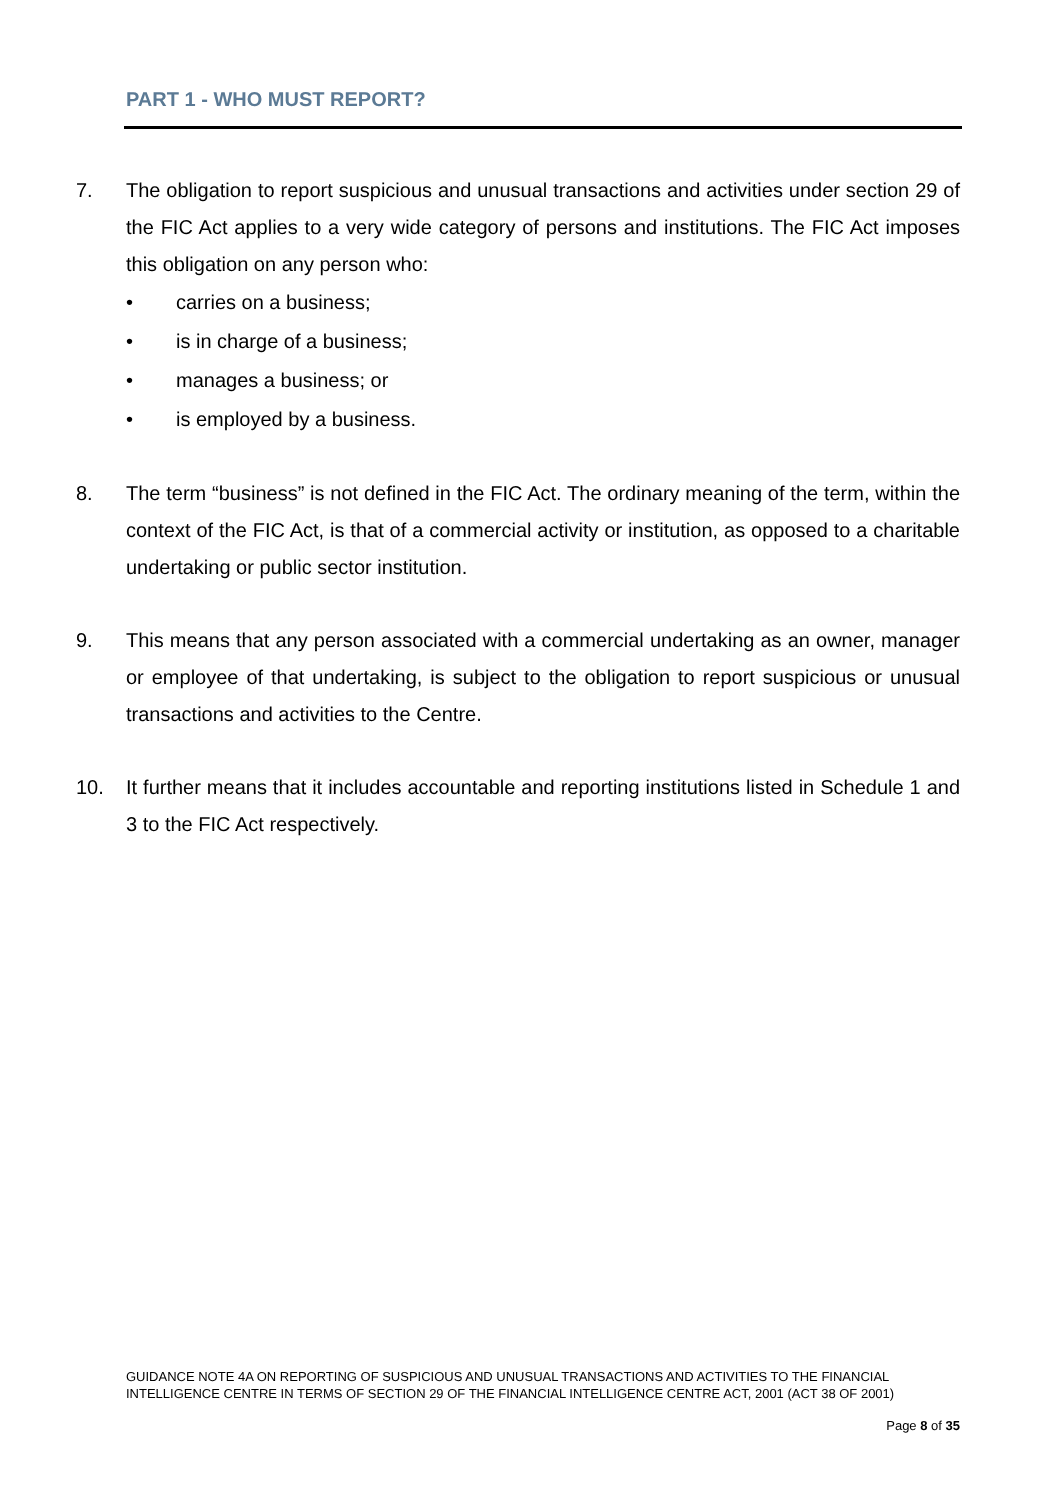PART 1 - WHO MUST REPORT?
7. The obligation to report suspicious and unusual transactions and activities under section 29 of the FIC Act applies to a very wide category of persons and institutions. The FIC Act imposes this obligation on any person who:
• carries on a business;
• is in charge of a business;
• manages a business; or
• is employed by a business.
8. The term “business” is not defined in the FIC Act. The ordinary meaning of the term, within the context of the FIC Act, is that of a commercial activity or institution, as opposed to a charitable undertaking or public sector institution.
9. This means that any person associated with a commercial undertaking as an owner, manager or employee of that undertaking, is subject to the obligation to report suspicious or unusual transactions and activities to the Centre.
10. It further means that it includes accountable and reporting institutions listed in Schedule 1 and 3 to the FIC Act respectively.
GUIDANCE NOTE 4A ON REPORTING OF SUSPICIOUS AND UNUSUAL TRANSACTIONS AND ACTIVITIES TO THE FINANCIAL INTELLIGENCE CENTRE IN TERMS OF SECTION 29 OF THE FINANCIAL INTELLIGENCE CENTRE ACT, 2001 (ACT 38 OF 2001)
Page 8 of 35